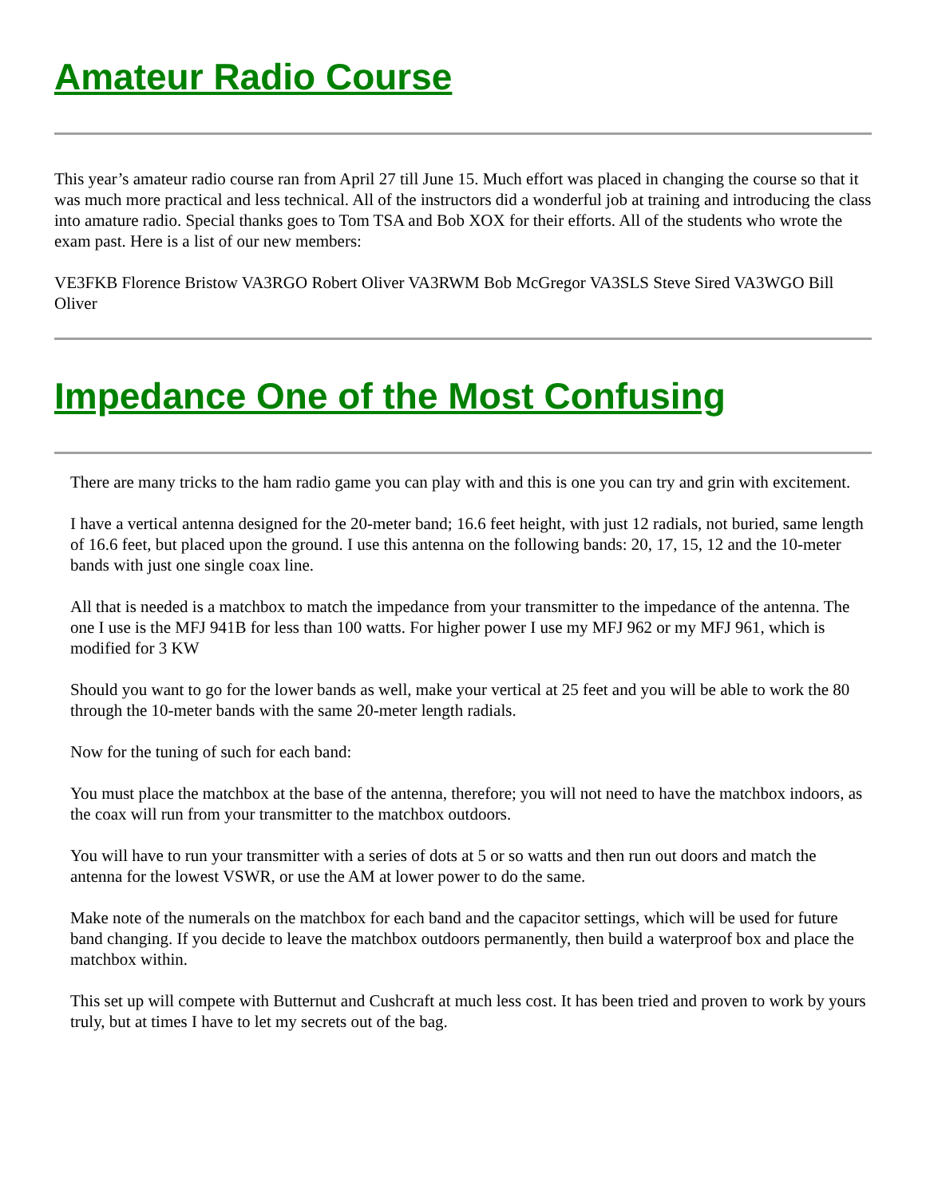Amateur Radio Course
This year’s amateur radio course ran from April 27 till June 15. Much effort was placed in changing the course so that it was much more practical and less technical. All of the instructors did a wonderful job at training and introducing the class into amature radio. Special thanks goes to Tom TSA and Bob XOX for their efforts. All of the students who wrote the exam past. Here is a list of our new members:
VE3FKB Florence Bristow VA3RGO Robert Oliver VA3RWM Bob McGregor VA3SLS Steve Sired VA3WGO Bill Oliver
Impedance One of the Most Confusing
There are many tricks to the ham radio game you can play with and this is one you can try and grin with excitement.
I have a vertical antenna designed for the 20-meter band; 16.6 feet height, with just 12 radials, not buried, same length of 16.6 feet, but placed upon the ground. I use this antenna on the following bands: 20, 17, 15, 12 and the 10-meter bands with just one single coax line.
All that is needed is a matchbox to match the impedance from your transmitter to the impedance of the antenna. The one I use is the MFJ 941B for less than 100 watts. For higher power I use my MFJ 962 or my MFJ 961, which is modified for 3 KW
Should you want to go for the lower bands as well, make your vertical at 25 feet and you will be able to work the 80 through the 10-meter bands with the same 20-meter length radials.
Now for the tuning of such for each band:
You must place the matchbox at the base of the antenna, therefore; you will not need to have the matchbox indoors, as the coax will run from your transmitter to the matchbox outdoors.
You will have to run your transmitter with a series of dots at 5 or so watts and then run out doors and match the antenna for the lowest VSWR, or use the AM at lower power to do the same.
Make note of the numerals on the matchbox for each band and the capacitor settings, which will be used for future band changing. If you decide to leave the matchbox outdoors permanently, then build a waterproof box and place the matchbox within.
This set up will compete with Butternut and Cushcraft at much less cost. It has been tried and proven to work by yours truly, but at times I have to let my secrets out of the bag.